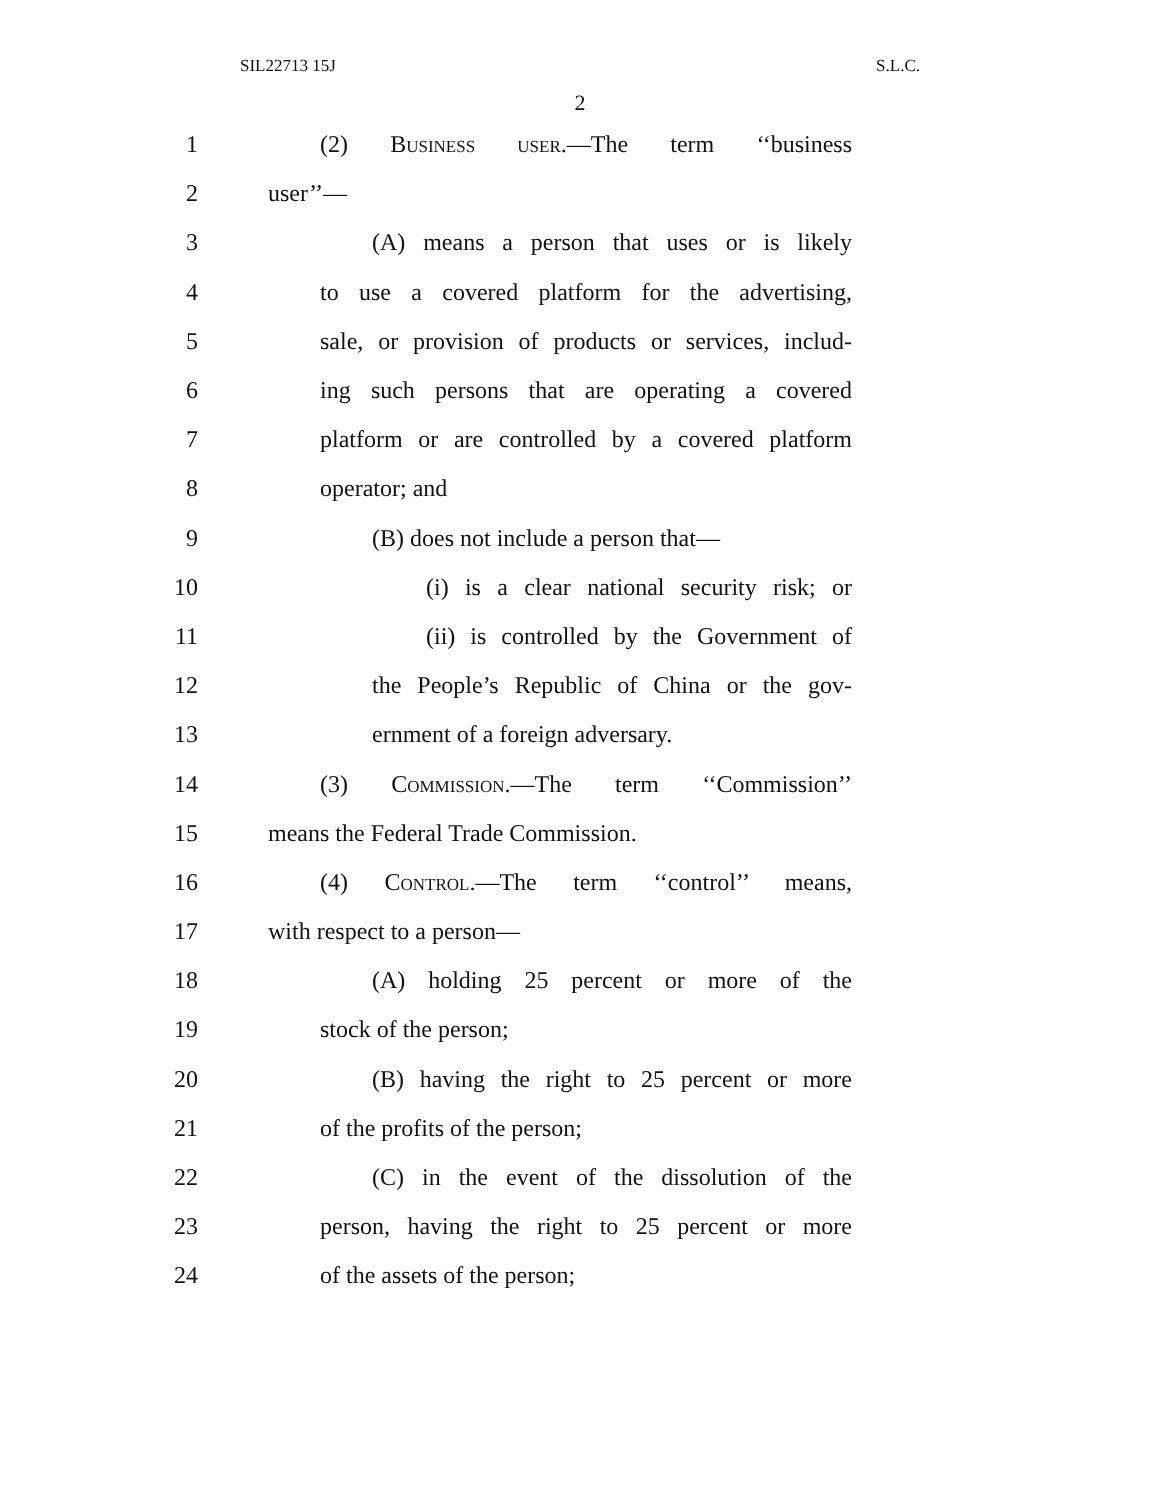SIL22713 15J S.L.C.
2
1 (2) Business user.—The term ‘‘business
2 user’’—
3 (A) means a person that uses or is likely
4 to use a covered platform for the advertising,
5 sale, or provision of products or services, includ-
6 ing such persons that are operating a covered
7 platform or are controlled by a covered platform
8 operator; and
9 (B) does not include a person that—
10 (i) is a clear national security risk; or
11 (ii) is controlled by the Government of
12 the People’s Republic of China or the gov-
13 ernment of a foreign adversary.
14 (3) Commission.—The term ‘‘Commission’’
15 means the Federal Trade Commission.
16 (4) Control.—The term ‘‘control’’ means,
17 with respect to a person—
18 (A) holding 25 percent or more of the
19 stock of the person;
20 (B) having the right to 25 percent or more
21 of the profits of the person;
22 (C) in the event of the dissolution of the
23 person, having the right to 25 percent or more
24 of the assets of the person;